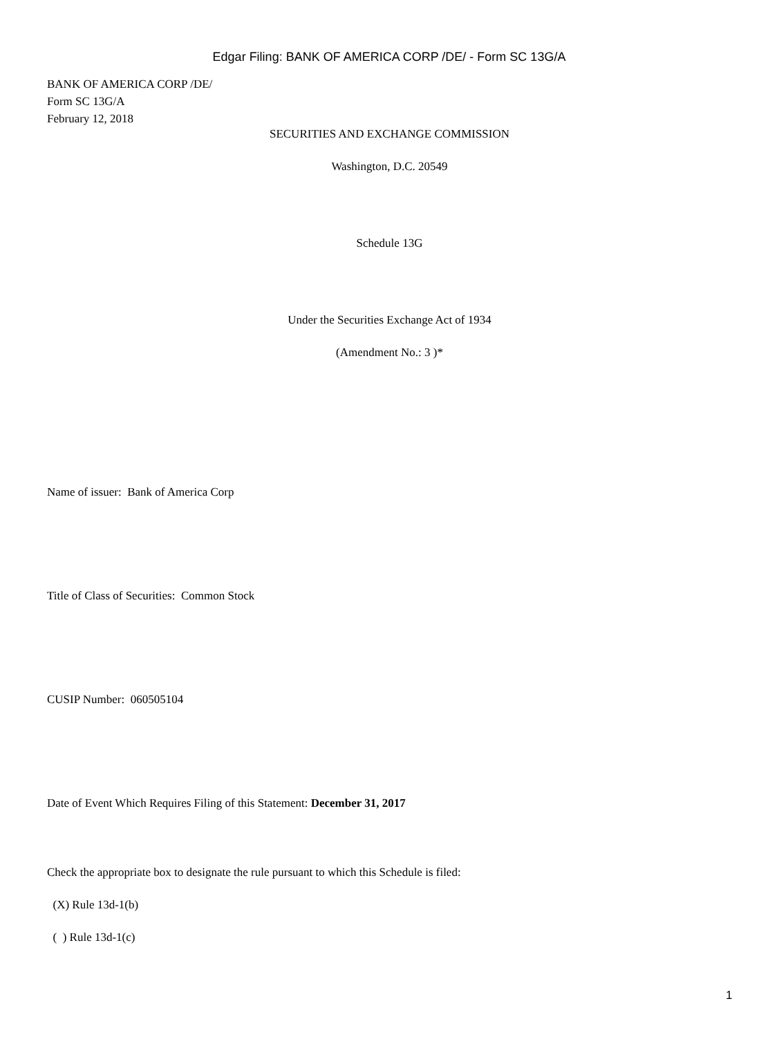Edgar Filing: BANK OF AMERICA CORP /DE/ - Form SC 13G/A
BANK OF AMERICA CORP /DE/
Form SC 13G/A
February 12, 2018
SECURITIES AND EXCHANGE COMMISSION
Washington, D.C. 20549
Schedule 13G
Under the Securities Exchange Act of 1934
(Amendment No.: 3 )*
Name of issuer: Bank of America Corp
Title of Class of Securities: Common Stock
CUSIP Number: 060505104
Date of Event Which Requires Filing of this Statement: December 31, 2017
Check the appropriate box to designate the rule pursuant to which this Schedule is filed:
(X) Rule 13d-1(b)
( ) Rule 13d-1(c)
1